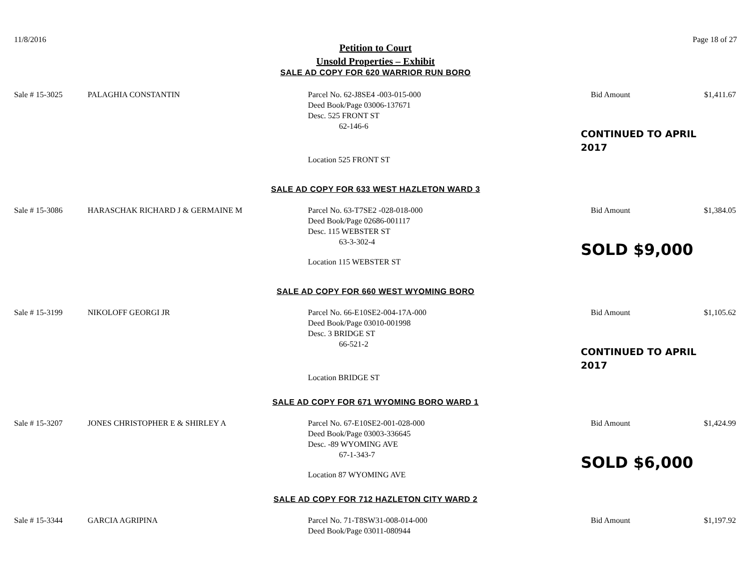11/8/2016 Page 18 of 27
Petition to Court
Unsold Properties – Exhibit
SALE AD COPY FOR 620 WARRIOR RUN BORO
Sale # 15-3025 PALAGHIA CONSTANTIN Parcel No. 62-J8SE4 -003-015-000
Deed Book/Page 03006-137671
Desc. 525 FRONT ST
62-146-6
Bid Amount $1,411.67
CONTINUED TO APRIL 2017
Location 525 FRONT ST
SALE AD COPY FOR 633 WEST HAZLETON WARD 3
Sale # 15-3086 HARASCHAK RICHARD J & GERMAINE M Parcel No. 63-T7SE2 -028-018-000
Deed Book/Page 02686-001117
Desc. 115 WEBSTER ST
63-3-302-4
Bid Amount $1,384.05
SOLD $9,000
Location 115 WEBSTER ST
SALE AD COPY FOR 660 WEST WYOMING BORO
Sale # 15-3199 NIKOLOFF GEORGI JR Parcel No. 66-E10SE2-004-17A-000
Deed Book/Page 03010-001998
Desc. 3 BRIDGE ST
66-521-2
Bid Amount $1,105.62
CONTINUED TO APRIL 2017
Location BRIDGE ST
SALE AD COPY FOR 671 WYOMING BORO WARD 1
Sale # 15-3207 JONES CHRISTOPHER E & SHIRLEY A Parcel No. 67-E10SE2-001-028-000
Deed Book/Page 03003-336645
Desc. -89 WYOMING AVE
67-1-343-7
Bid Amount $1,424.99
SOLD $6,000
Location 87 WYOMING AVE
SALE AD COPY FOR 712 HAZLETON CITY WARD 2
Sale # 15-3344 GARCIA AGRIPINA Parcel No. 71-T8SW31-008-014-000
Deed Book/Page 03011-080944
Bid Amount $1,197.92